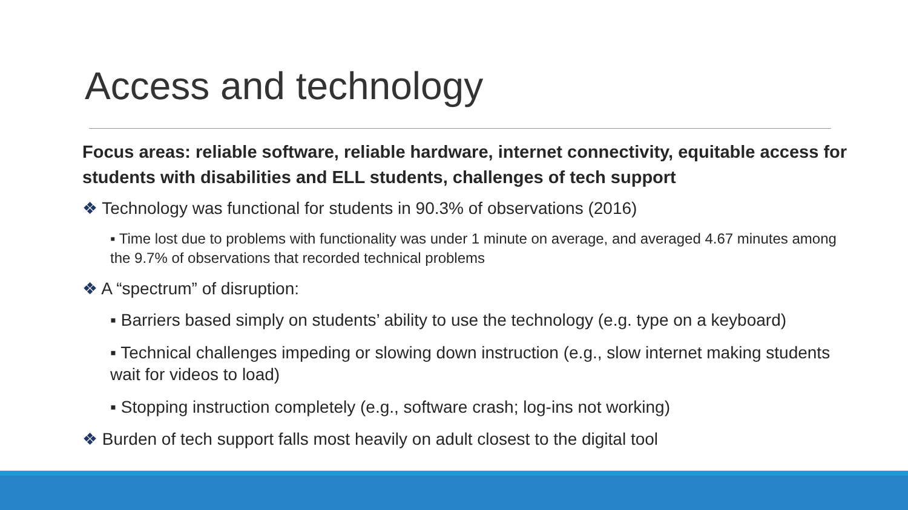Access and technology
Focus areas: reliable software, reliable hardware, internet connectivity, equitable access for students with disabilities and ELL students, challenges of tech support
❖ Technology was functional for students in 90.3% of observations (2016)
▪ Time lost due to problems with functionality was under 1 minute on average, and averaged 4.67 minutes among the 9.7% of observations that recorded technical problems
❖ A “spectrum” of disruption:
▪ Barriers based simply on students’ ability to use the technology (e.g. type on a keyboard)
▪ Technical challenges impeding or slowing down instruction (e.g., slow internet making students wait for videos to load)
▪ Stopping instruction completely (e.g., software crash; log-ins not working)
❖ Burden of tech support falls most heavily on adult closest to the digital tool